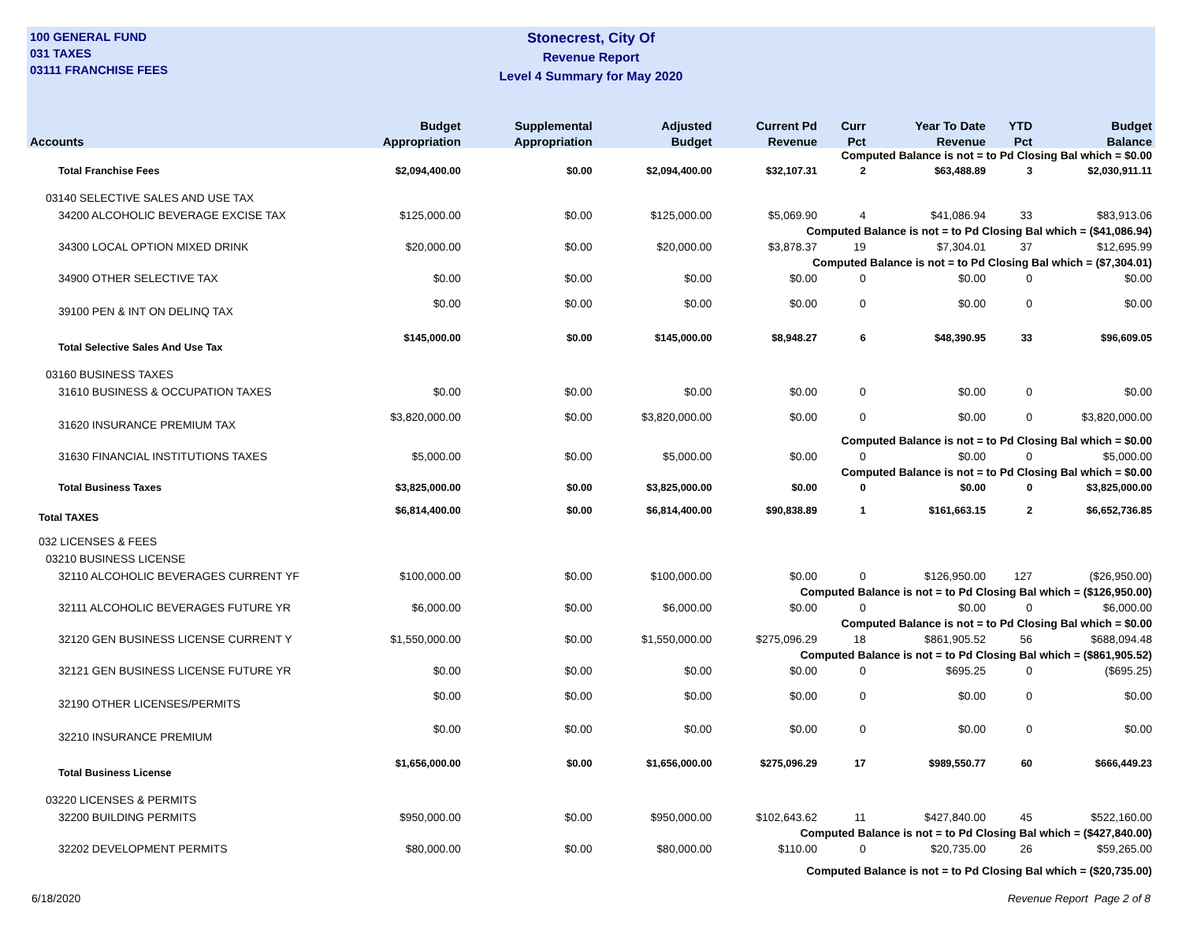100 GENERAL FUND
031 TAXES
03111 FRANCHISE FEES
Stonecrest, City Of
Revenue Report
Level 4 Summary for May 2020
| | Budget | Supplemental | Adjusted | Current Pd | Curr | Year To Date | YTD | Budget |
| --- | --- | --- | --- | --- | --- | --- | --- | --- |
| Accounts | Appropriation | Appropriation | Budget | Revenue | Pct | Revenue | Pct | Balance |
| Computed Balance is not = to Pd Closing Bal which = $0.00 | | | | | | | | |
| Total Franchise Fees | $2,094,400.00 | $0.00 | $2,094,400.00 | $32,107.31 | 2 | $63,488.89 | 3 | $2,030,911.11 |
| 03140 SELECTIVE SALES AND USE TAX | | | | | | | | |
| 34200 ALCOHOLIC BEVERAGE EXCISE TAX | $125,000.00 | $0.00 | $125,000.00 | $5,069.90 | 4 | $41,086.94 | 33 | $83,913.06 |
| Computed Balance is not = to Pd Closing Bal which = ($41,086.94) | | | | | | | | |
| 34300 LOCAL OPTION MIXED DRINK | $20,000.00 | $0.00 | $20,000.00 | $3,878.37 | 19 | $7,304.01 | 37 | $12,695.99 |
| Computed Balance is not = to Pd Closing Bal which = ($7,304.01) | | | | | | | | |
| 34900 OTHER SELECTIVE TAX | $0.00 | $0.00 | $0.00 | $0.00 | 0 | $0.00 | 0 | $0.00 |
| 39100 PEN & INT ON DELINQ TAX | $0.00 | $0.00 | $0.00 | $0.00 | 0 | $0.00 | 0 | $0.00 |
| Total Selective Sales And Use Tax | $145,000.00 | $0.00 | $145,000.00 | $8,948.27 | 6 | $48,390.95 | 33 | $96,609.05 |
| 03160 BUSINESS TAXES | | | | | | | | |
| 31610 BUSINESS & OCCUPATION TAXES | $0.00 | $0.00 | $0.00 | $0.00 | 0 | $0.00 | 0 | $0.00 |
| 31620 INSURANCE PREMIUM TAX | $3,820,000.00 | $0.00 | $3,820,000.00 | $0.00 | 0 | $0.00 | 0 | $3,820,000.00 |
| Computed Balance is not = to Pd Closing Bal which = $0.00 | | | | | | | | |
| 31630 FINANCIAL INSTITUTIONS TAXES | $5,000.00 | $0.00 | $5,000.00 | $0.00 | 0 | $0.00 | 0 | $5,000.00 |
| Computed Balance is not = to Pd Closing Bal which = $0.00 | | | | | | | | |
| Total Business Taxes | $3,825,000.00 | $0.00 | $3,825,000.00 | $0.00 | 0 | $0.00 | 0 | $3,825,000.00 |
| Total TAXES | $6,814,400.00 | $0.00 | $6,814,400.00 | $90,838.89 | 1 | $161,663.15 | 2 | $6,652,736.85 |
| 032 LICENSES & FEES | | | | | | | | |
| 03210 BUSINESS LICENSE | | | | | | | | |
| 32110 ALCOHOLIC BEVERAGES CURRENT YF | $100,000.00 | $0.00 | $100,000.00 | $0.00 | 0 | $126,950.00 | 127 | ($26,950.00) |
| Computed Balance is not = to Pd Closing Bal which = ($126,950.00) | | | | | | | | |
| 32111 ALCOHOLIC BEVERAGES FUTURE YR | $6,000.00 | $0.00 | $6,000.00 | $0.00 | 0 | $0.00 | 0 | $6,000.00 |
| Computed Balance is not = to Pd Closing Bal which = $0.00 | | | | | | | | |
| 32120 GEN BUSINESS LICENSE CURRENT Y | $1,550,000.00 | $0.00 | $1,550,000.00 | $275,096.29 | 18 | $861,905.52 | 56 | $688,094.48 |
| Computed Balance is not = to Pd Closing Bal which = ($861,905.52) | | | | | | | | |
| 32121 GEN BUSINESS LICENSE FUTURE YR | $0.00 | $0.00 | $0.00 | $0.00 | 0 | $695.25 | 0 | ($695.25) |
| 32190 OTHER LICENSES/PERMITS | $0.00 | $0.00 | $0.00 | $0.00 | 0 | $0.00 | 0 | $0.00 |
| 32210 INSURANCE PREMIUM | $0.00 | $0.00 | $0.00 | $0.00 | 0 | $0.00 | 0 | $0.00 |
| Total Business License | $1,656,000.00 | $0.00 | $1,656,000.00 | $275,096.29 | 17 | $989,550.77 | 60 | $666,449.23 |
| 03220 LICENSES & PERMITS | | | | | | | | |
| 32200 BUILDING PERMITS | $950,000.00 | $0.00 | $950,000.00 | $102,643.62 | 11 | $427,840.00 | 45 | $522,160.00 |
| Computed Balance is not = to Pd Closing Bal which = ($427,840.00) | | | | | | | | |
| 32202 DEVELOPMENT PERMITS | $80,000.00 | $0.00 | $80,000.00 | $110.00 | 0 | $20,735.00 | 26 | $59,265.00 |
| Computed Balance is not = to Pd Closing Bal which = ($20,735.00) | | | | | | | | |
6/18/2020 Revenue Report Page 2 of 8